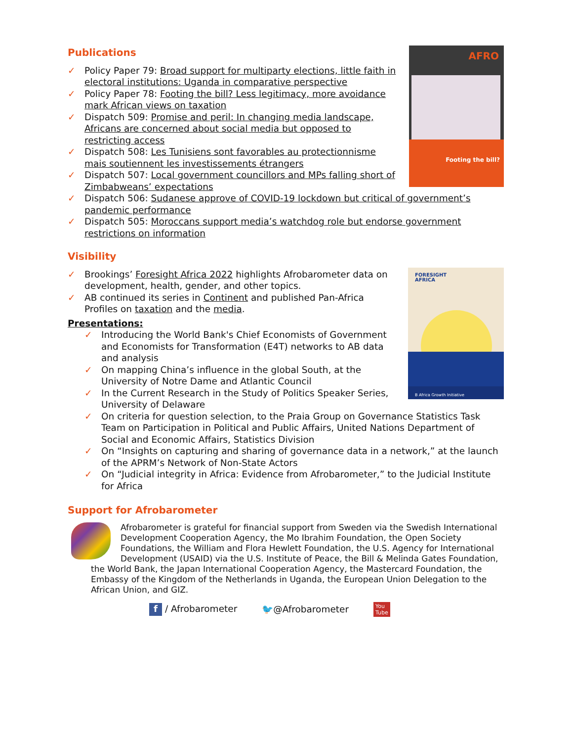AFRO
Footing the bill?
Publications
✓ Policy Paper 79: Broad support for multiparty elections, little faith in electoral institutions: Uganda in comparative perspective
✓ Policy Paper 78: Footing the bill? Less legitimacy, more avoidance mark African views on taxation
✓ Dispatch 509: Promise and peril: In changing media landscape, Africans are concerned about social media but opposed to restricting access
✓ Dispatch 508: Les Tunisiens sont favorables au protectionnisme mais soutiennent les investissements étrangers
✓ Dispatch 507: Local government councillors and MPs falling short of Zimbabweans’ expectations
✓ Dispatch 506: Sudanese approve of COVID-19 lockdown but critical of government’s pandemic performance
✓ Dispatch 505: Moroccans support media’s watchdog role but endorse government restrictions on information
Visibility
FORESIGHT
AFRICA
B Africa Growth Initiative
✓ Brookings’ Foresight Africa 2022 highlights Afrobarometer data on development, health, gender, and other topics.
✓ AB continued its series in Continent and published Pan-Africa Profiles on taxation and the media.
Presentations:
✓ Introducing the World Bank's Chief Economists of Government and Economists for Transformation (E4T) networks to AB data and analysis
✓ On mapping China’s influence in the global South, at the University of Notre Dame and Atlantic Council
✓ In the Current Research in the Study of Politics Speaker Series, University of Delaware
✓ On criteria for question selection, to the Praia Group on Governance Statistics Task Team on Participation in Political and Public Affairs, United Nations Department of Social and Economic Affairs, Statistics Division
✓ On “Insights on capturing and sharing of governance data in a network,” at the launch of the APRM’s Network of Non-State Actors
✓ On “Judicial integrity in Africa: Evidence from Afrobarometer,” to the Judicial Institute for Africa
Support for Afrobarometer
Afrobarometer is grateful for financial support from Sweden via the Swedish International Development Cooperation Agency, the Mo Ibrahim Foundation, the Open Society Foundations, the William and Flora Hewlett Foundation, the U.S. Agency for International Development (USAID) via the U.S. Institute of Peace, the Bill & Melinda Gates Foundation, the World Bank, the Japan International Cooperation Agency, the Mastercard Foundation, the Embassy of the Kingdom of the Netherlands in Uganda, the European Union Delegation to the African Union, and GIZ.
f / Afrobarometer 🐦@Afrobarometer You
Tube